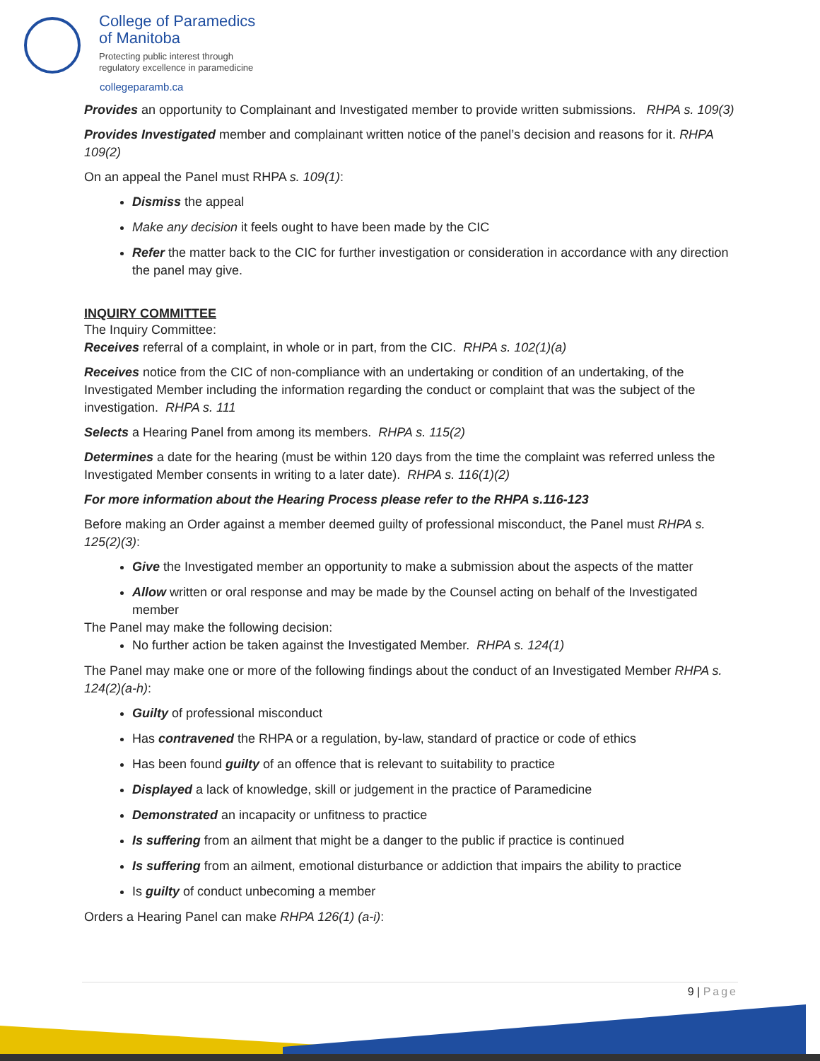College of Paramedics
of Manitoba
Protecting public interest through
regulatory excellence in paramedicine
collegeparamb.ca
Provides an opportunity to Complainant and Investigated member to provide written submissions. RHPA s. 109(3)
Provides Investigated member and complainant written notice of the panel’s decision and reasons for it. RHPA 109(2)
On an appeal the Panel must RHPA s. 109(1):
Dismiss the appeal
Make any decision it feels ought to have been made by the CIC
Refer the matter back to the CIC for further investigation or consideration in accordance with any direction the panel may give.
INQUIRY COMMITTEE
The Inquiry Committee:
Receives referral of a complaint, in whole or in part, from the CIC. RHPA s. 102(1)(a)
Receives notice from the CIC of non-compliance with an undertaking or condition of an undertaking, of the Investigated Member including the information regarding the conduct or complaint that was the subject of the investigation. RHPA s. 111
Selects a Hearing Panel from among its members. RHPA s. 115(2)
Determines a date for the hearing (must be within 120 days from the time the complaint was referred unless the Investigated Member consents in writing to a later date). RHPA s. 116(1)(2)
For more information about the Hearing Process please refer to the RHPA s.116-123
Before making an Order against a member deemed guilty of professional misconduct, the Panel must RHPA s. 125(2)(3):
Give the Investigated member an opportunity to make a submission about the aspects of the matter
Allow written or oral response and may be made by the Counsel acting on behalf of the Investigated member
The Panel may make the following decision:
No further action be taken against the Investigated Member. RHPA s. 124(1)
The Panel may make one or more of the following findings about the conduct of an Investigated Member RHPA s. 124(2)(a-h):
Guilty of professional misconduct
Has contravened the RHPA or a regulation, by-law, standard of practice or code of ethics
Has been found guilty of an offence that is relevant to suitability to practice
Displayed a lack of knowledge, skill or judgement in the practice of Paramedicine
Demonstrated an incapacity or unfitness to practice
Is suffering from an ailment that might be a danger to the public if practice is continued
Is suffering from an ailment, emotional disturbance or addiction that impairs the ability to practice
Is guilty of conduct unbecoming a member
Orders a Hearing Panel can make RHPA 126(1) (a-i):
9 | Page